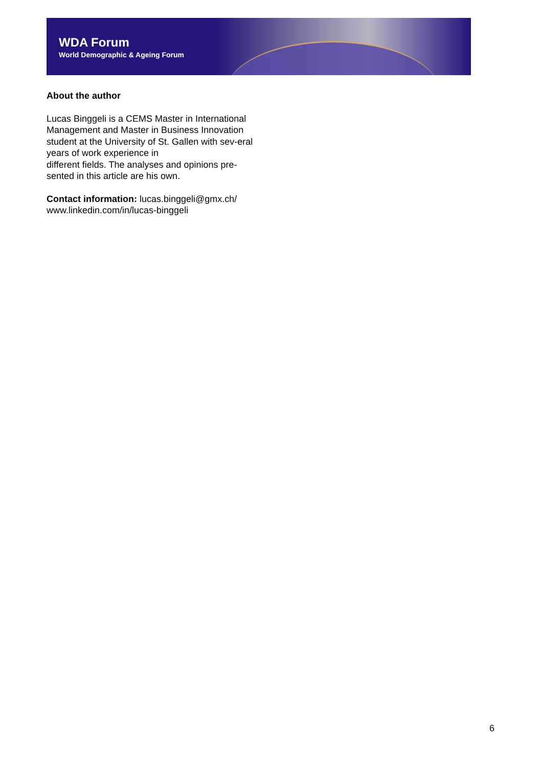WDA Forum
World Demographic & Ageing Forum
About the author
Lucas Binggeli is a CEMS Master in International Management and Master in Business Innovation student at the University of St. Gallen with sev-eral years of work experience in
different fields. The analyses and opinions pre-sented in this article are his own.
Contact information: lucas.binggeli@gmx.ch/ www.linkedin.com/in/lucas-binggeli
6